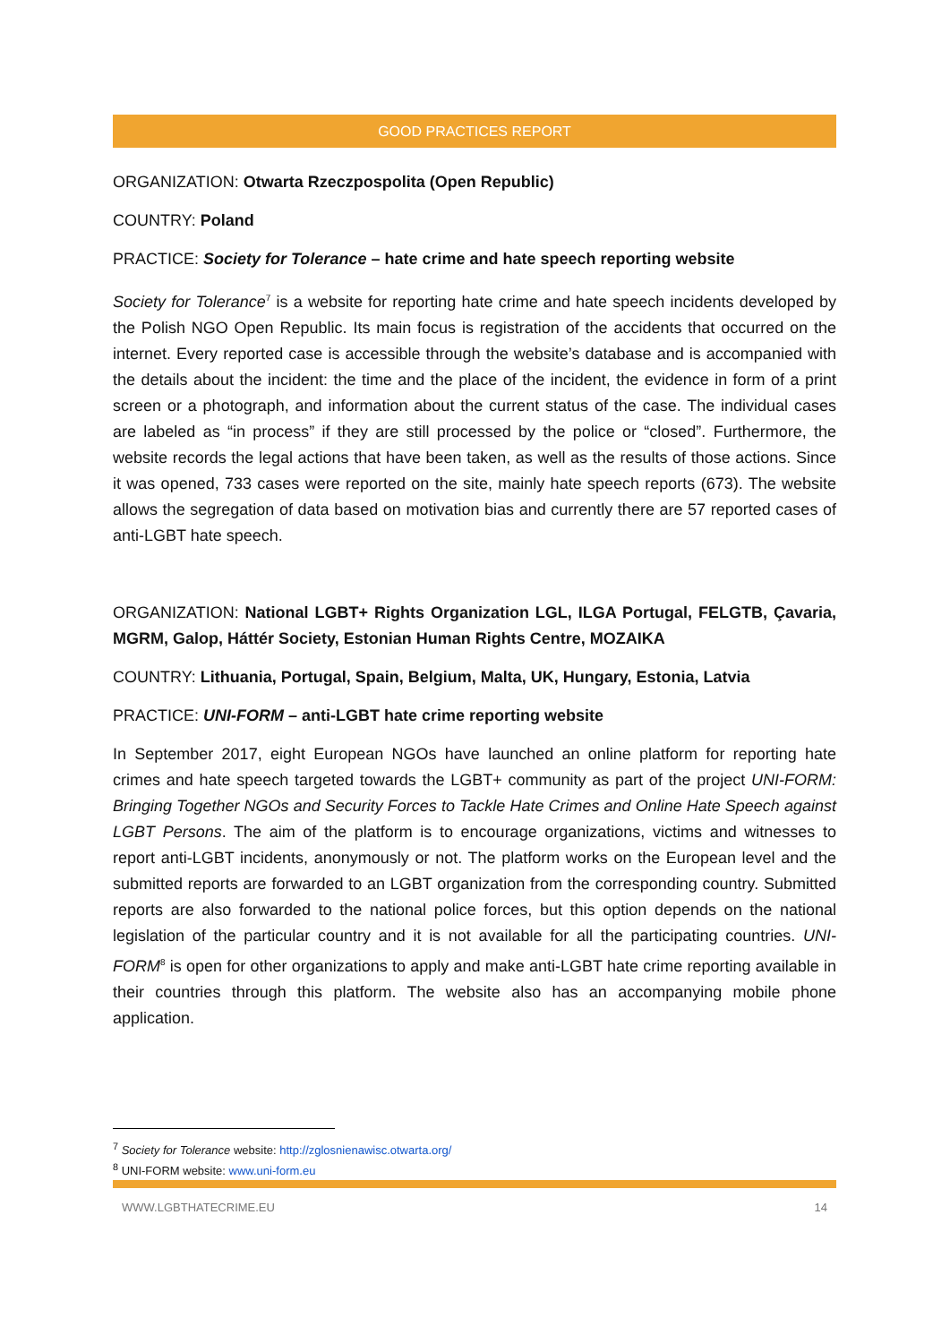GOOD PRACTICES REPORT
ORGANIZATION: Otwarta Rzeczpospolita (Open Republic)
COUNTRY: Poland
PRACTICE: Society for Tolerance – hate crime and hate speech reporting website
Society for Tolerance<sup>7</sup> is a website for reporting hate crime and hate speech incidents developed by the Polish NGO Open Republic. Its main focus is registration of the accidents that occurred on the internet. Every reported case is accessible through the website’s database and is accompanied with the details about the incident: the time and the place of the incident, the evidence in form of a print screen or a photograph, and information about the current status of the case. The individual cases are labeled as “in process” if they are still processed by the police or “closed”. Furthermore, the website records the legal actions that have been taken, as well as the results of those actions. Since it was opened, 733 cases were reported on the site, mainly hate speech reports (673). The website allows the segregation of data based on motivation bias and currently there are 57 reported cases of anti-LGBT hate speech.
ORGANIZATION: National LGBT+ Rights Organization LGL, ILGA Portugal, FELGTB, Çavaria, MGRM, Galop, Háttér Society, Estonian Human Rights Centre, MOZAIKA
COUNTRY: Lithuania, Portugal, Spain, Belgium, Malta, UK, Hungary, Estonia, Latvia
PRACTICE: UNI-FORM – anti-LGBT hate crime reporting website
In September 2017, eight European NGOs have launched an online platform for reporting hate crimes and hate speech targeted towards the LGBT+ community as part of the project UNI-FORM: Bringing Together NGOs and Security Forces to Tackle Hate Crimes and Online Hate Speech against LGBT Persons. The aim of the platform is to encourage organizations, victims and witnesses to report anti-LGBT incidents, anonymously or not. The platform works on the European level and the submitted reports are forwarded to an LGBT organization from the corresponding country. Submitted reports are also forwarded to the national police forces, but this option depends on the national legislation of the particular country and it is not available for all the participating countries. UNI-FORM<sup>8</sup> is open for other organizations to apply and make anti-LGBT hate crime reporting available in their countries through this platform. The website also has an accompanying mobile phone application.
<sup>7</sup> Society for Tolerance website: http://zglosnienawisc.otwarta.org/
<sup>8</sup> UNI-FORM website: www.uni-form.eu
WWW.LGBTHATECRIME.EU 14